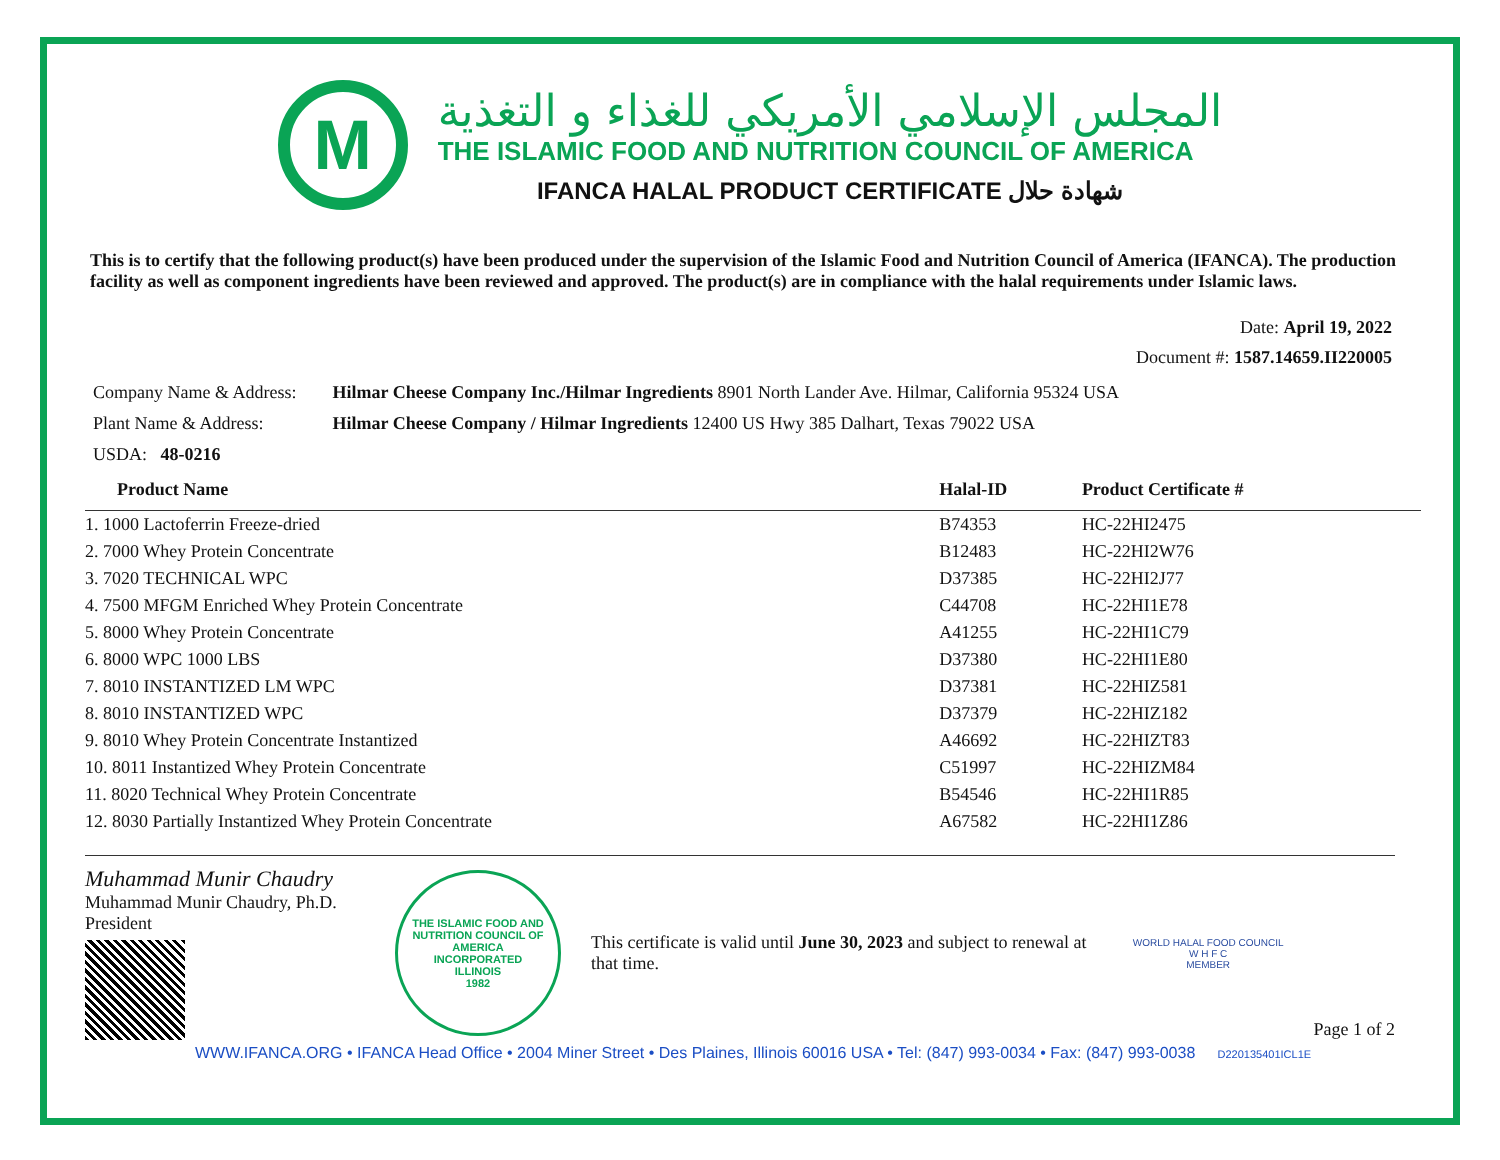M
المجلس الإسلامي الأمريكي للغذاء و التغذية
THE ISLAMIC FOOD AND NUTRITION COUNCIL OF AMERICA
IFANCA HALAL PRODUCT CERTIFICATE شهادة حلال
This is to certify that the following product(s) have been produced under the supervision of the Islamic Food and Nutrition Council of America (IFANCA). The production facility as well as component ingredients have been reviewed and approved. The product(s) are in compliance with the halal requirements under Islamic laws.
Date: April 19, 2022
Document #: 1587.14659.II220005
Company Name & Address: Hilmar Cheese Company Inc./Hilmar Ingredients 8901 North Lander Ave. Hilmar, California 95324 USA
Plant Name & Address: Hilmar Cheese Company / Hilmar Ingredients 12400 US Hwy 385 Dalhart, Texas 79022 USA
USDA: 48-0216
| Product Name | Halal-ID | Product Certificate # |
| --- | --- | --- |
| 1. 1000 Lactoferrin Freeze-dried | B74353 | HC-22HI2475 |
| 2. 7000 Whey Protein Concentrate | B12483 | HC-22HI2W76 |
| 3. 7020 TECHNICAL WPC | D37385 | HC-22HI2J77 |
| 4. 7500 MFGM Enriched Whey Protein Concentrate | C44708 | HC-22HI1E78 |
| 5. 8000 Whey Protein Concentrate | A41255 | HC-22HI1C79 |
| 6. 8000 WPC 1000 LBS | D37380 | HC-22HI1E80 |
| 7. 8010 INSTANTIZED LM WPC | D37381 | HC-22HIZ581 |
| 8. 8010 INSTANTIZED WPC | D37379 | HC-22HIZ182 |
| 9. 8010 Whey Protein Concentrate Instantized | A46692 | HC-22HIZT83 |
| 10. 8011 Instantized Whey Protein Concentrate | C51997 | HC-22HIZM84 |
| 11. 8020 Technical Whey Protein Concentrate | B54546 | HC-22HI1R85 |
| 12. 8030 Partially Instantized Whey Protein Concentrate | A67582 | HC-22HI1Z86 |
Muhammad Munir Chaudry
Muhammad Munir Chaudry, Ph.D.
President
THE ISLAMIC FOOD AND NUTRITION COUNCIL OF AMERICA
INCORPORATED
ILLINOIS
1982
This certificate is valid until June 30, 2023 and subject to renewal at that time.
WORLD HALAL FOOD COUNCIL
W H F C
MEMBER
Page 1 of 2
WWW.IFANCA.ORG • IFANCA Head Office • 2004 Miner Street • Des Plaines, Illinois 60016 USA • Tel: (847) 993-0034 • Fax: (847) 993-0038 D220135401ICL1E